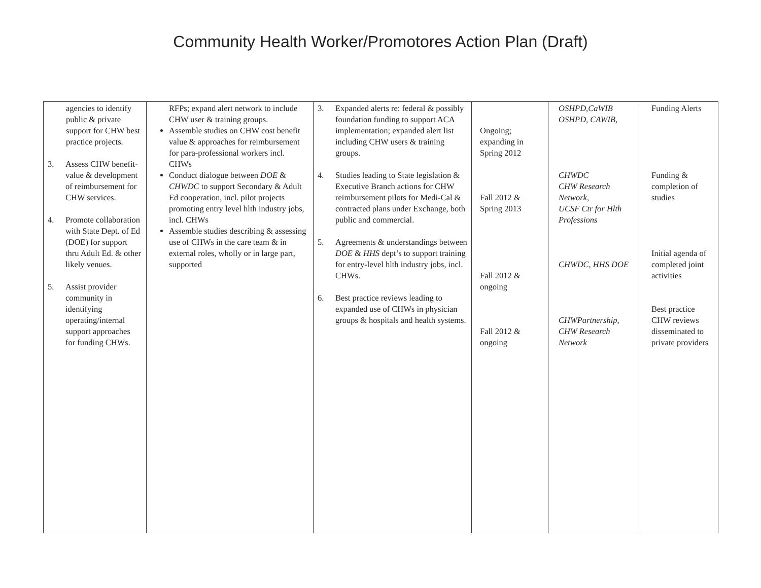Community Health Worker/Promotores Action Plan (Draft)
| agencies to identify public & private support for CHW best practice projects. 3. Assess CHW benefit-value & development of reimbursement for CHW services. 4. Promote collaboration with State Dept. of Ed (DOE) for support thru Adult Ed. & other likely venues. 5. Assist provider community in identifying operating/internal support approaches for funding CHWs. | RFPs; expand alert network to include CHW user & training groups. Assemble studies on CHW cost benefit value & approaches for reimbursement for para-professional workers incl. CHWs Conduct dialogue between DOE & CHWDC to support Secondary & Adult Ed cooperation, incl. pilot projects promoting entry level hlth industry jobs, incl. CHWs Assemble studies describing & assessing use of CHWs in the care team & in external roles, wholly or in large part, supported | 3. Expanded alerts re: federal & possibly foundation funding to support ACA implementation; expanded alert list including CHW users & training groups. 4. Studies leading to State legislation & Executive Branch actions for CHW reimbursement pilots for Medi-Cal & contracted plans under Exchange, both public and commercial. 5. Agreements & understandings between DOE & HHS dept’s to support training for entry-level hlth industry jobs, incl. CHWs. 6. Best practice reviews leading to expanded use of CHWs in physician groups & hospitals and health systems. | Ongoing; expanding in Spring 2012 Fall 2012 & Spring 2013 Fall 2012 & ongoing Fall 2012 & ongoing | OSHPD,CaWIB OSHPD, CAWIB, CHWDC CHW Research Network, UCSF Ctr for Hlth Professions CHWDC, HHS DOE CHWPartnership, CHW Research Network | Funding Alerts Funding & completion of studies Initial agenda of completed joint activities Best practice CHW reviews disseminated to private providers |